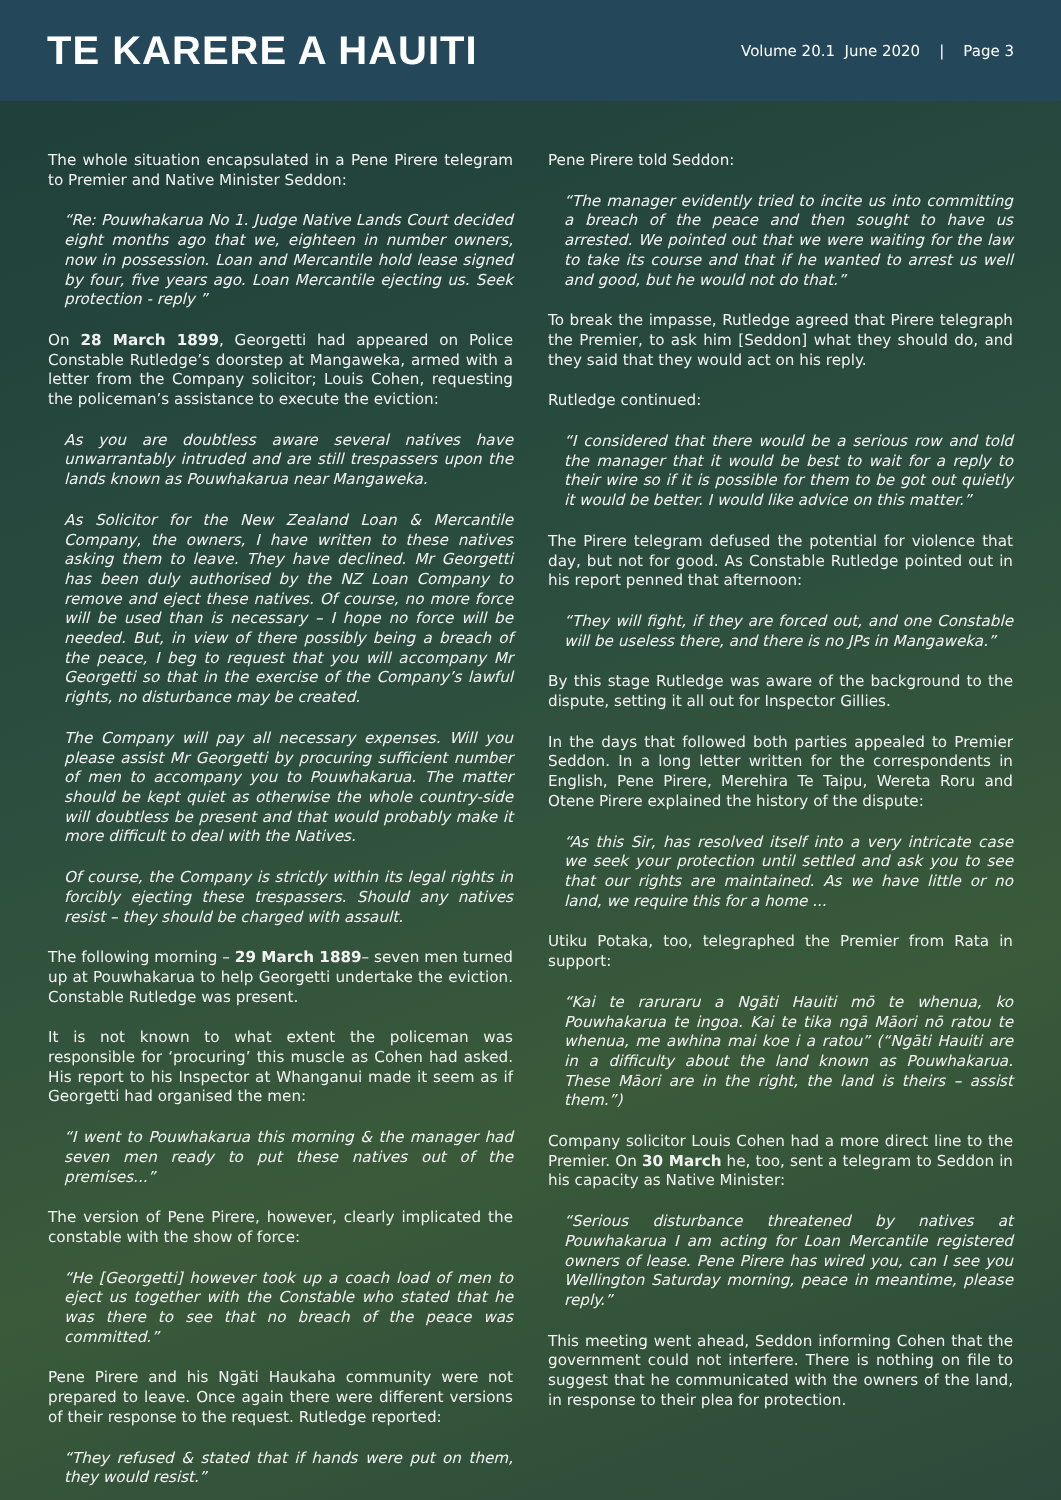TE KARERE A HAUITI
Volume 20.1 June 2020 | Page 3
The whole situation encapsulated in a Pene Pirere telegram to Premier and Native Minister Seddon:
“Re: Pouwhakarua No 1. Judge Native Lands Court decided eight months ago that we, eighteen in number owners, now in possession. Loan and Mercantile hold lease signed by four, five years ago. Loan Mercantile ejecting us. Seek protection - reply ”
On 28 March 1899, Georgetti had appeared on Police Constable Rutledge’s doorstep at Mangaweka, armed with a letter from the Company solicitor; Louis Cohen, requesting the policeman’s assistance to execute the eviction:
As you are doubtless aware several natives have unwarrantably intruded and are still trespassers upon the lands known as Pouwhakarua near Mangaweka.
As Solicitor for the New Zealand Loan & Mercantile Company, the owners, I have written to these natives asking them to leave. They have declined. Mr Georgetti has been duly authorised by the NZ Loan Company to remove and eject these natives. Of course, no more force will be used than is necessary – I hope no force will be needed. But, in view of there possibly being a breach of the peace, I beg to request that you will accompany Mr Georgetti so that in the exercise of the Company’s lawful rights, no disturbance may be created.
The Company will pay all necessary expenses. Will you please assist Mr Georgetti by procuring sufficient number of men to accompany you to Pouwhakarua. The matter should be kept quiet as otherwise the whole country-side will doubtless be present and that would probably make it more difficult to deal with the Natives.
Of course, the Company is strictly within its legal rights in forcibly ejecting these trespassers. Should any natives resist – they should be charged with assault.
The following morning – 29 March 1889– seven men turned up at Pouwhakarua to help Georgetti undertake the eviction. Constable Rutledge was present.
It is not known to what extent the policeman was responsible for ‘procuring’ this muscle as Cohen had asked. His report to his Inspector at Whanganui made it seem as if Georgetti had organised the men:
“I went to Pouwhakarua this morning & the manager had seven men ready to put these natives out of the premises...”
The version of Pene Pirere, however, clearly implicated the constable with the show of force:
“He [Georgetti] however took up a coach load of men to eject us together with the Constable who stated that he was there to see that no breach of the peace was committed.”
Pene Pirere and his Ngāti Haukaha community were not prepared to leave. Once again there were different versions of their response to the request. Rutledge reported:
“They refused & stated that if hands were put on them, they would resist.”
Pene Pirere told Seddon:
“The manager evidently tried to incite us into committing a breach of the peace and then sought to have us arrested. We pointed out that we were waiting for the law to take its course and that if he wanted to arrest us well and good, but he would not do that.”
To break the impasse, Rutledge agreed that Pirere telegraph the Premier, to ask him [Seddon] what they should do, and they said that they would act on his reply.
Rutledge continued:
“I considered that there would be a serious row and told the manager that it would be best to wait for a reply to their wire so if it is possible for them to be got out quietly it would be better. I would like advice on this matter.”
The Pirere telegram defused the potential for violence that day, but not for good. As Constable Rutledge pointed out in his report penned that afternoon:
“They will fight, if they are forced out, and one Constable will be useless there, and there is no JPs in Mangaweka.”
By this stage Rutledge was aware of the background to the dispute, setting it all out for Inspector Gillies.
In the days that followed both parties appealed to Premier Seddon. In a long letter written for the correspondents in English, Pene Pirere, Merehira Te Taipu, Wereta Roru and Otene Pirere explained the history of the dispute:
“As this Sir, has resolved itself into a very intricate case we seek your protection until settled and ask you to see that our rights are maintained. As we have little or no land, we require this for a home ...
Utiku Potaka, too, telegraphed the Premier from Rata in support:
“Kai te raruraru a Ngāti Hauiti mō te whenua, ko Pouwhakarua te ingoa. Kai te tika ngā Māori nō ratou te whenua, me awhina mai koe i a ratou” (“Ngāti Hauiti are in a difficulty about the land known as Pouwhakarua. These Māori are in the right, the land is theirs – assist them.”)
Company solicitor Louis Cohen had a more direct line to the Premier. On 30 March he, too, sent a telegram to Seddon in his capacity as Native Minister:
“Serious disturbance threatened by natives at Pouwhakarua I am acting for Loan Mercantile registered owners of lease. Pene Pirere has wired you, can I see you Wellington Saturday morning, peace in meantime, please reply.”
This meeting went ahead, Seddon informing Cohen that the government could not interfere. There is nothing on file to suggest that he communicated with the owners of the land, in response to their plea for protection.